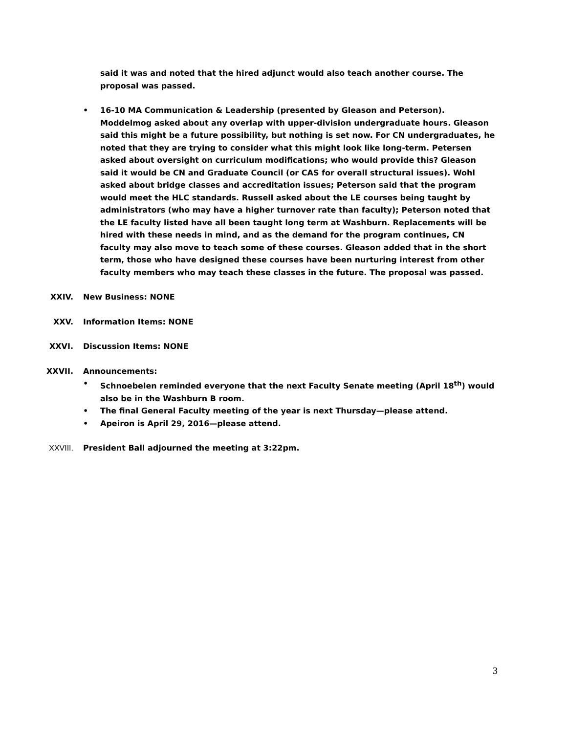said it was and noted that the hired adjunct would also teach another course. The proposal was passed.
• 16-10 MA Communication & Leadership (presented by Gleason and Peterson). Moddelmog asked about any overlap with upper-division undergraduate hours. Gleason said this might be a future possibility, but nothing is set now. For CN undergraduates, he noted that they are trying to consider what this might look like long-term. Petersen asked about oversight on curriculum modifications; who would provide this? Gleason said it would be CN and Graduate Council (or CAS for overall structural issues). Wohl asked about bridge classes and accreditation issues; Peterson said that the program would meet the HLC standards. Russell asked about the LE courses being taught by administrators (who may have a higher turnover rate than faculty); Peterson noted that the LE faculty listed have all been taught long term at Washburn. Replacements will be hired with these needs in mind, and as the demand for the program continues, CN faculty may also move to teach some of these courses. Gleason added that in the short term, those who have designed these courses have been nurturing interest from other faculty members who may teach these classes in the future. The proposal was passed.
XXIV. New Business: NONE
XXV. Information Items: NONE
XXVI. Discussion Items: NONE
XXVII. Announcements:
• Schnoebelen reminded everyone that the next Faculty Senate meeting (April 18<sup>th</sup>) would also be in the Washburn B room.
• The final General Faculty meeting of the year is next Thursday—please attend.
• Apeiron is April 29, 2016—please attend.
XXVIII. President Ball adjourned the meeting at 3:22pm.
3